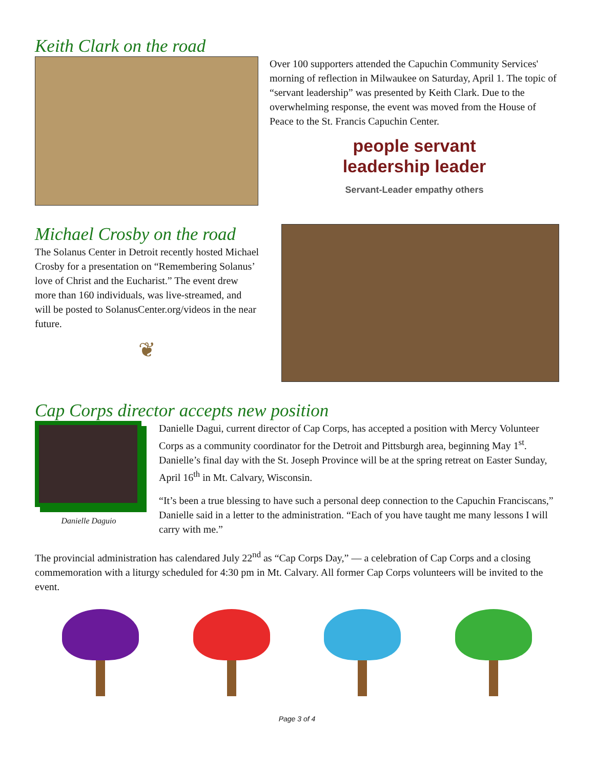Keith Clark on the road
Over 100 supporters attended the Capuchin Community Services' morning of reflection in Milwaukee on Saturday, April 1. The topic of “servant leadership” was presented by Keith Clark. Due to the overwhelming response, the event was moved from the House of Peace to the St. Francis Capuchin Center.
people servant
leadership leader
Servant-Leader empathy others
Michael Crosby on the road
The Solanus Center in Detroit recently hosted Michael Crosby for a presentation on “Remembering Solanus’ love of Christ and the Eucharist.” The event drew more than 160 individuals, was live-streamed, and will be posted to SolanusCenter.org/videos in the near future.
❦
Cap Corps director accepts new position
Danielle Daguio
Danielle Dagui, current director of Cap Corps, has accepted a position with Mercy Volunteer Corps as a community coordinator for the Detroit and Pittsburgh area, beginning May 1<sup>st</sup>. Danielle’s final day with the St. Joseph Province will be at the spring retreat on Easter Sunday, April 16<sup>th</sup> in Mt. Calvary, Wisconsin.
“It’s been a true blessing to have such a personal deep connection to the Capuchin Franciscans,” Danielle said in a letter to the administration. “Each of you have taught me many lessons I will carry with me.”
The provincial administration has calendared July 22<sup>nd</sup> as “Cap Corps Day,” — a celebration of Cap Corps and a closing commemoration with a liturgy scheduled for 4:30 pm in Mt. Calvary. All former Cap Corps volunteers will be invited to the event.
Page 3 of 4